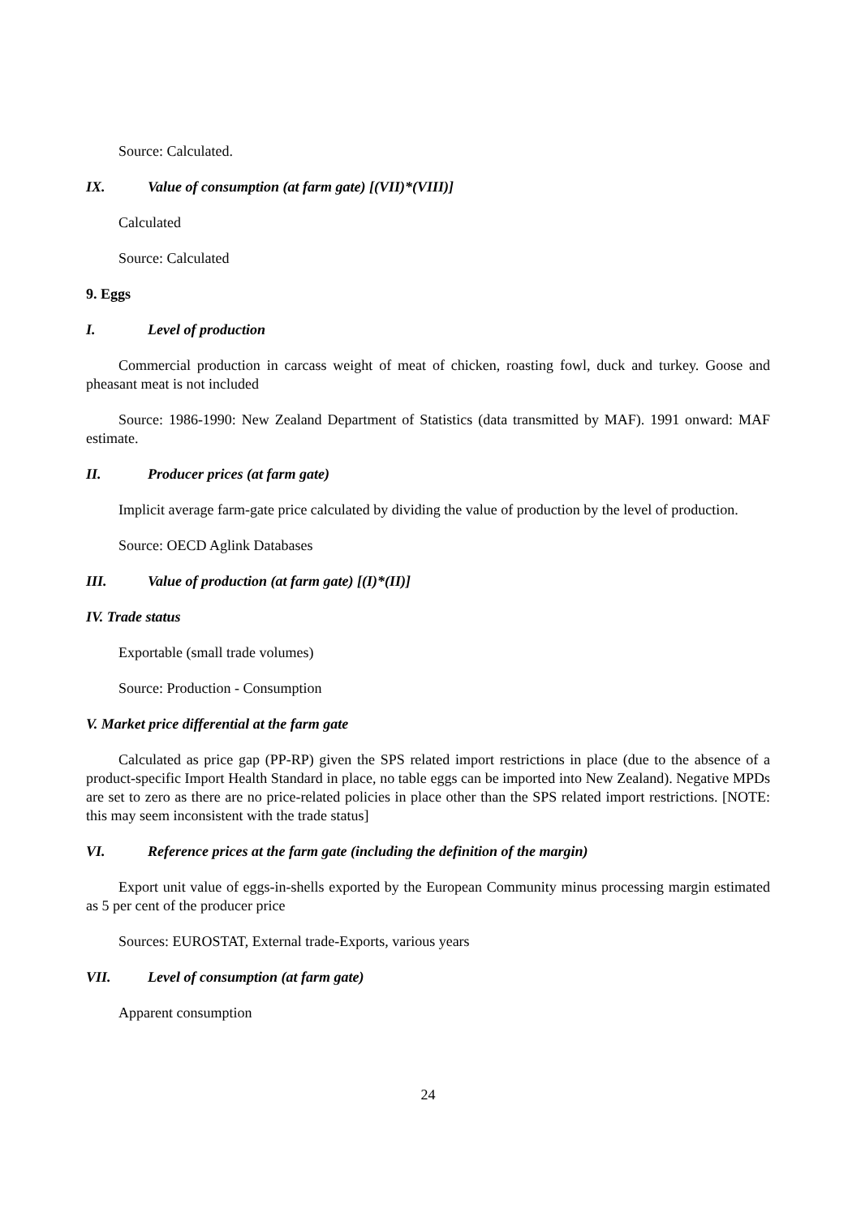Source: Calculated.
IX. Value of consumption (at farm gate) [(VII)*(VIII)]
Calculated
Source: Calculated
9. Eggs
I. Level of production
Commercial production in carcass weight of meat of chicken, roasting fowl, duck and turkey. Goose and pheasant meat is not included
Source: 1986-1990: New Zealand Department of Statistics (data transmitted by MAF). 1991 onward: MAF estimate.
II. Producer prices (at farm gate)
Implicit average farm-gate price calculated by dividing the value of production by the level of production.
Source: OECD Aglink Databases
III. Value of production (at farm gate) [(I)*(II)]
IV. Trade status
Exportable (small trade volumes)
Source: Production - Consumption
V. Market price differential at the farm gate
Calculated as price gap (PP-RP) given the SPS related import restrictions in place (due to the absence of a product-specific Import Health Standard in place, no table eggs can be imported into New Zealand). Negative MPDs are set to zero as there are no price-related policies in place other than the SPS related import restrictions. [NOTE: this may seem inconsistent with the trade status]
VI. Reference prices at the farm gate (including the definition of the margin)
Export unit value of eggs-in-shells exported by the European Community minus processing margin estimated as 5 per cent of the producer price
Sources: EUROSTAT, External trade-Exports, various years
VII. Level of consumption (at farm gate)
Apparent consumption
24